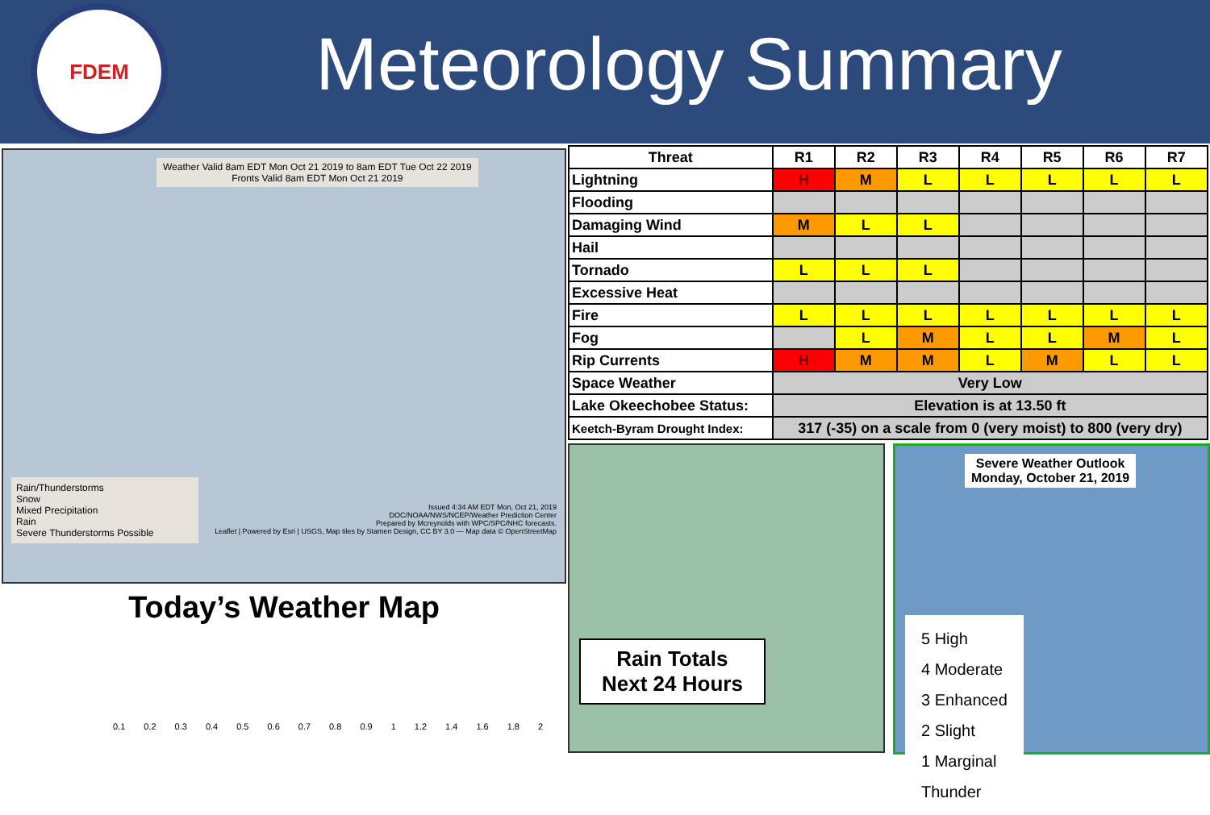FDEM
Meteorology Summary
Weather Valid 8am EDT Mon Oct 21 2019 to 8am EDT Tue Oct 22 2019
Fronts Valid 8am EDT Mon Oct 21 2019
Rain/Thunderstorms
Snow
Mixed Precipitation
Rain
Severe Thunderstorms Possible
Issued 4:34 AM EDT Mon, Oct 21, 2019
DOC/NOAA/NWS/NCEP/Weather Prediction Center
Prepared by Mcreynolds with WPC/SPC/NHC forecasts.
Leaflet | Powered by Esri | USGS, Map tiles by Stamen Design, CC BY 3.0 — Map data © OpenStreetMap
Today’s Weather Map
0.1 0.2 0.3 0.4 0.5 0.6 0.7 0.8 0.9 1 1.2 1.4 1.6 1.8 2
| Threat | R1 | R2 | R3 | R4 | R5 | R6 | R7 |
| --- | --- | --- | --- | --- | --- | --- | --- |
| Lightning | H | M | L | L | L | L | L |
| Flooding | | | | | | | |
| Damaging Wind | M | L | L | | | | |
| Hail | | | | | | | |
| Tornado | L | L | L | | | | |
| Excessive Heat | | | | | | | |
| Fire | L | L | L | L | L | L | L |
| Fog | | L | M | L | L | M | L |
| Rip Currents | H | M | M | L | M | L | L |
| Space Weather | Very Low | | | | | | |
| Lake Okeechobee Status: | Elevation is at 13.50 ft | | | | | | |
| Keetch-Byram Drought Index: | 317 (-35) on a scale from 0 (very moist) to 800 (very dry) | | | | | | |
Rain Totals
Next 24 Hours
Severe Weather Outlook
Monday, October 21, 2019
5 High
4 Moderate
3 Enhanced
2 Slight
1 Marginal
Thunder